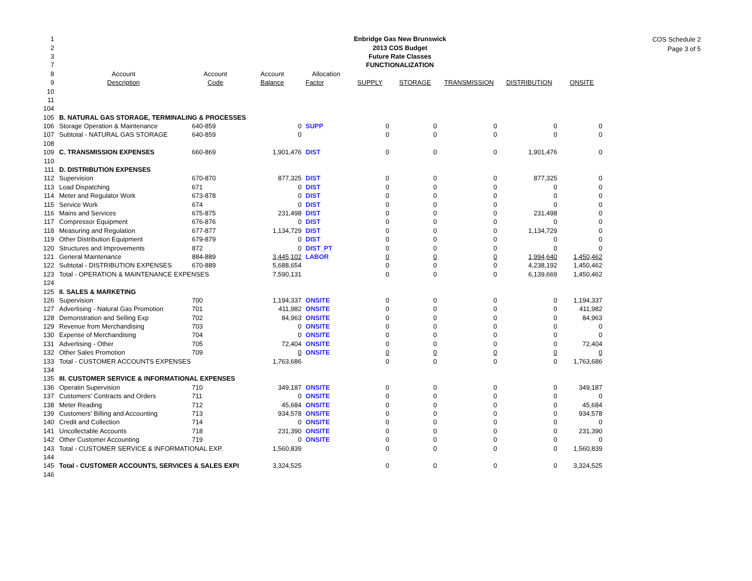COS Schedule 2
Page 3 of 5
| 1 | Enbridge Gas New Brunswick | | | | | | | | |
| 2 | 2013 COS Budget | | | | | | | | |
| 3 | Future Rate Classes | | | | | | | | |
| 7 | FUNCTIONALIZATION | | | | | | | | |
| 8 | Account | Account | Account | Allocation | | | | | |
| 9 | Description | Code | Balance | Factor | SUPPLY | STORAGE | TRANSMISSION | DISTRIBUTION | ONSITE |
| 10 | | | | | | | | | |
| 11 | | | | | | | | | |
| 104 | | | | | | | | | |
| 105 | B. NATURAL GAS STORAGE, TERMINALING & PROCESSES | | | | | | | | |
| 106 | Storage Operation & Maintenance | 640-859 | 0 | SUPP | 0 | 0 | 0 | 0 | 0 |
| 107 | Subtotal - NATURAL GAS STORAGE | 640-859 | 0 | | 0 | 0 | 0 | 0 | 0 |
| 108 | | | | | | | | | |
| 109 | C. TRANSMISSION EXPENSES | 660-869 | 1,901,476 | DIST | 0 | 0 | 0 | 1,901,476 | 0 |
| 110 | | | | | | | | | |
| 111 | D. DISTRIBUTION EXPENSES | | | | | | | | |
| 112 | Supervision | 670-870 | 877,325 | DIST | 0 | 0 | 0 | 877,325 | 0 |
| 113 | Load Dispatching | 671 | 0 | DIST | 0 | 0 | 0 | 0 | 0 |
| 114 | Meter and Regulator Work | 673-878 | 0 | DIST | 0 | 0 | 0 | 0 | 0 |
| 115 | Service Work | 674 | 0 | DIST | 0 | 0 | 0 | 0 | 0 |
| 116 | Mains and Services | 675-875 | 231,498 | DIST | 0 | 0 | 0 | 231,498 | 0 |
| 117 | Compressor Equipment | 676-876 | 0 | DIST | 0 | 0 | 0 | 0 | 0 |
| 118 | Measuring and Regulation | 677-877 | 1,134,729 | DIST | 0 | 0 | 0 | 1,134,729 | 0 |
| 119 | Other Distribution Equipment | 679-879 | 0 | DIST | 0 | 0 | 0 | 0 | 0 |
| 120 | Structures and Improvements | 872 | 0 | DIST_PT | 0 | 0 | 0 | 0 | 0 |
| 121 | General Maintenance | 884-889 | 3,445,102 | LABOR | 0 | 0 | 0 | 1,994,640 | 1,450,462 |
| 122 | Subtotal - DISTRIBUTION EXPENSES | 670-889 | 5,688,654 | | 0 | 0 | 0 | 4,238,192 | 1,450,462 |
| 123 | Total - OPERATION & MAINTENANCE EXPENSES | | 7,590,131 | | 0 | 0 | 0 | 6,139,669 | 1,450,462 |
| 124 | | | | | | | | | |
| 125 | II. SALES & MARKETING | | | | | | | | |
| 126 | Supervision | 700 | 1,194,337 | ONSITE | 0 | 0 | 0 | 0 | 1,194,337 |
| 127 | Advertising - Natural Gas Promotion | 701 | 411,982 | ONSITE | 0 | 0 | 0 | 0 | 411,982 |
| 128 | Demonstration and Selling Exp | 702 | 84,963 | ONSITE | 0 | 0 | 0 | 0 | 84,963 |
| 129 | Revenue from Merchandising | 703 | 0 | ONSITE | 0 | 0 | 0 | 0 | 0 |
| 130 | Expense of Merchandising | 704 | 0 | ONSITE | 0 | 0 | 0 | 0 | 0 |
| 131 | Advertising - Other | 705 | 72,404 | ONSITE | 0 | 0 | 0 | 0 | 72,404 |
| 132 | Other Sales Promotion | 709 | 0 | ONSITE | 0 | 0 | 0 | 0 | 0 |
| 133 | Total - CUSTOMER ACCOUNTS EXPENSES | | 1,763,686 | | 0 | 0 | 0 | 0 | 1,763,686 |
| 134 | | | | | | | | | |
| 135 | III. CUSTOMER SERVICE & INFORMATIONAL EXPENSES | | | | | | | | |
| 136 | Operatin Supervision | 710 | 349,187 | ONSITE | 0 | 0 | 0 | 0 | 349,187 |
| 137 | Customers' Contracts and Orders | 711 | 0 | ONSITE | 0 | 0 | 0 | 0 | 0 |
| 138 | Meter Reading | 712 | 45,684 | ONSITE | 0 | 0 | 0 | 0 | 45,684 |
| 139 | Customers' Billing and Accounting | 713 | 934,578 | ONSITE | 0 | 0 | 0 | 0 | 934,578 |
| 140 | Credit and Collection | 714 | 0 | ONSITE | 0 | 0 | 0 | 0 | 0 |
| 141 | Uncollectable Accounts | 718 | 231,390 | ONSITE | 0 | 0 | 0 | 0 | 231,390 |
| 142 | Other Customer Accounting | 719 | 0 | ONSITE | 0 | 0 | 0 | 0 | 0 |
| 143 | Total - CUSTOMER SERVICE & INFORMATIONAL EXP. | | 1,560,839 | | 0 | 0 | 0 | 0 | 1,560,839 |
| 144 | | | | | | | | | |
| 145 | Total - CUSTOMER ACCOUNTS, SERVICES & SALES EXPI | | 3,324,525 | | 0 | 0 | 0 | 0 | 3,324,525 |
| 146 | | | | | | | | | |